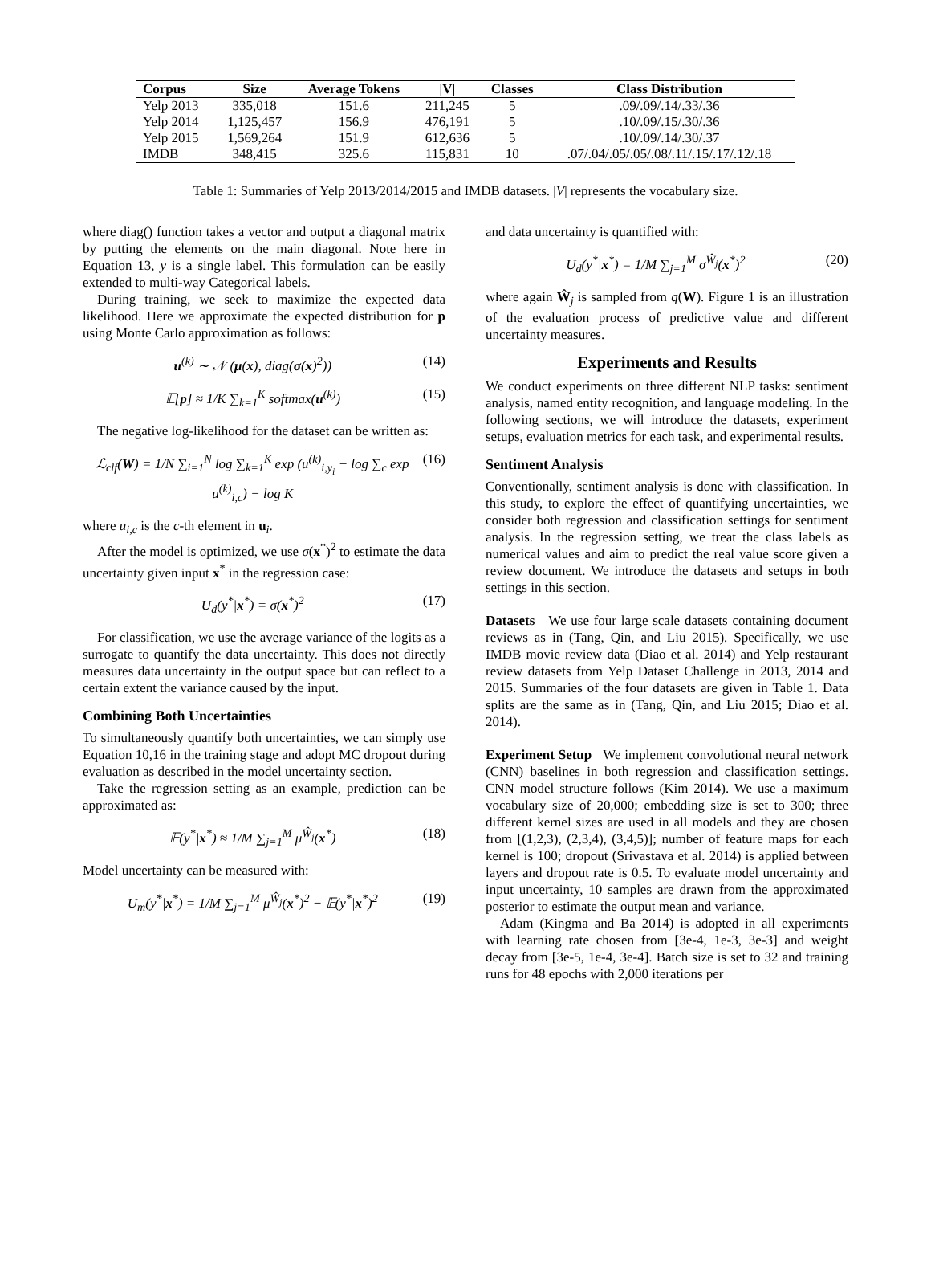| Corpus | Size | Average Tokens | /V/ | Classes | Class Distribution |
| --- | --- | --- | --- | --- | --- |
| Yelp 2013 | 335,018 | 151.6 | 211,245 | 5 | .09/.09/.14/.33/.36 |
| Yelp 2014 | 1,125,457 | 156.9 | 476,191 | 5 | .10/.09/.15/.30/.36 |
| Yelp 2015 | 1,569,264 | 151.9 | 612,636 | 5 | .10/.09/.14/.30/.37 |
| IMDB | 348,415 | 325.6 | 115,831 | 10 | .07/.04/.05/.05/.08/.11/.15/.17/.12/.18 |
Table 1: Summaries of Yelp 2013/2014/2015 and IMDB datasets. |V| represents the vocabulary size.
where diag() function takes a vector and output a diagonal matrix by putting the elements on the main diagonal. Note here in Equation 13, y is a single label. This formulation can be easily extended to multi-way Categorical labels.
During training, we seek to maximize the expected data likelihood. Here we approximate the expected distribution for p using Monte Carlo approximation as follows:
u<sup>(k)</sup> ∼ 𝒩 (μ(x), diag(σ(x)<sup>2</sup>)) (14)
𝔼[p] ≈ 1/K ∑<sub>k=1</sub><sup>K</sup> softmax(u<sup>(k)</sup>) (15)
The negative log-likelihood for the dataset can be written as:
ℒ<sub>clf</sub>(W) = 1/N ∑<sub>i=1</sub><sup>N</sup> log ∑<sub>k=1</sub><sup>K</sup> exp (u<sup>(k)</sup><sub>i,y<sub>i</sub></sub> − log ∑<sub>c</sub> exp u<sup>(k)</sup><sub>i,c</sub>) − log K (16)
where u<sub>i,c</sub> is the c-th element in u<sub>i</sub>.
After the model is optimized, we use σ(x<sup>*</sup>)<sup>2</sup> to estimate the data uncertainty given input x<sup>*</sup> in the regression case:
U<sub>d</sub>(y<sup>*</sup>|x<sup>*</sup>) = σ(x<sup>*</sup>)<sup>2</sup> (17)
For classification, we use the average variance of the logits as a surrogate to quantify the data uncertainty. This does not directly measures data uncertainty in the output space but can reflect to a certain extent the variance caused by the input.
Combining Both Uncertainties
To simultaneously quantify both uncertainties, we can simply use Equation 10,16 in the training stage and adopt MC dropout during evaluation as described in the model uncertainty section.
Take the regression setting as an example, prediction can be approximated as:
𝔼(y<sup>*</sup>|x<sup>*</sup>) ≈ 1/M ∑<sub>j=1</sub><sup>M</sup> μ<sup>Ŵ<sub>j</sub></sup>(x<sup>*</sup>) (18)
Model uncertainty can be measured with:
U<sub>m</sub>(y<sup>*</sup>|x<sup>*</sup>) = 1/M ∑<sub>j=1</sub><sup>M</sup> μ<sup>Ŵ<sub>j</sub></sup>(x<sup>*</sup>)<sup>2</sup> − 𝔼(y<sup>*</sup>|x<sup>*</sup>)<sup>2</sup> (19)
and data uncertainty is quantified with:
U<sub>d</sub>(y<sup>*</sup>|x<sup>*</sup>) = 1/M ∑<sub>j=1</sub><sup>M</sup> σ<sup>Ŵ<sub>j</sub></sup>(x<sup>*</sup>)<sup>2</sup> (20)
where again Ŵ<sub>j</sub> is sampled from q(W). Figure 1 is an illustration of the evaluation process of predictive value and different uncertainty measures.
Experiments and Results
We conduct experiments on three different NLP tasks: sentiment analysis, named entity recognition, and language modeling. In the following sections, we will introduce the datasets, experiment setups, evaluation metrics for each task, and experimental results.
Sentiment Analysis
Conventionally, sentiment analysis is done with classification. In this study, to explore the effect of quantifying uncertainties, we consider both regression and classification settings for sentiment analysis. In the regression setting, we treat the class labels as numerical values and aim to predict the real value score given a review document. We introduce the datasets and setups in both settings in this section.
Datasets We use four large scale datasets containing document reviews as in (Tang, Qin, and Liu 2015). Specifically, we use IMDB movie review data (Diao et al. 2014) and Yelp restaurant review datasets from Yelp Dataset Challenge in 2013, 2014 and 2015. Summaries of the four datasets are given in Table 1. Data splits are the same as in (Tang, Qin, and Liu 2015; Diao et al. 2014).
Experiment Setup We implement convolutional neural network (CNN) baselines in both regression and classification settings. CNN model structure follows (Kim 2014). We use a maximum vocabulary size of 20,000; embedding size is set to 300; three different kernel sizes are used in all models and they are chosen from [(1,2,3), (2,3,4), (3,4,5)]; number of feature maps for each kernel is 100; dropout (Srivastava et al. 2014) is applied between layers and dropout rate is 0.5. To evaluate model uncertainty and input uncertainty, 10 samples are drawn from the approximated posterior to estimate the output mean and variance.
Adam (Kingma and Ba 2014) is adopted in all experiments with learning rate chosen from [3e-4, 1e-3, 3e-3] and weight decay from [3e-5, 1e-4, 3e-4]. Batch size is set to 32 and training runs for 48 epochs with 2,000 iterations per